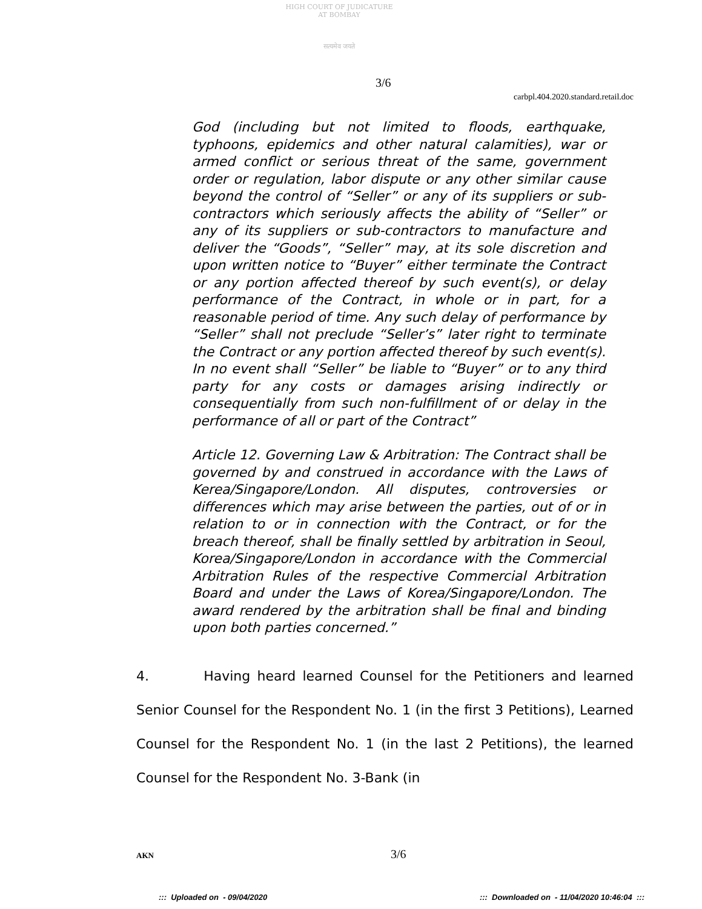HIGH COURT OF JUDICATURE AT BOMBAY
सत्यमेव जयते
3/6
carbpl.404.2020.standard.retail.doc
God (including but not limited to floods, earthquake, typhoons, epidemics and other natural calamities), war or armed conflict or serious threat of the same, government order or regulation, labor dispute or any other similar cause beyond the control of “Seller” or any of its suppliers or sub-contractors which seriously affects the ability of “Seller” or any of its suppliers or sub-contractors to manufacture and deliver the “Goods”, “Seller” may, at its sole discretion and upon written notice to “Buyer” either terminate the Contract or any portion affected thereof by such event(s), or delay performance of the Contract, in whole or in part, for a reasonable period of time. Any such delay of performance by “Seller” shall not preclude “Seller’s” later right to terminate the Contract or any portion affected thereof by such event(s). In no event shall “Seller” be liable to “Buyer” or to any third party for any costs or damages arising indirectly or consequentially from such non-fulfillment of or delay in the performance of all or part of the Contract”
Article 12. Governing Law & Arbitration: The Contract shall be governed by and construed in accordance with the Laws of Kerea/Singapore/London. All disputes, controversies or differences which may arise between the parties, out of or in relation to or in connection with the Contract, or for the breach thereof, shall be finally settled by arbitration in Seoul, Korea/Singapore/London in accordance with the Commercial Arbitration Rules of the respective Commercial Arbitration Board and under the Laws of Korea/Singapore/London. The award rendered by the arbitration shall be final and binding upon both parties concerned.”
4. Having heard learned Counsel for the Petitioners and learned Senior Counsel for the Respondent No. 1 (in the first 3 Petitions), Learned Counsel for the Respondent No. 1 (in the last 2 Petitions), the learned Counsel for the Respondent No. 3-Bank (in
AKN 3/6
::: Uploaded on - 09/04/2020::: Downloaded on - 11/04/2020 10:46:04 :::